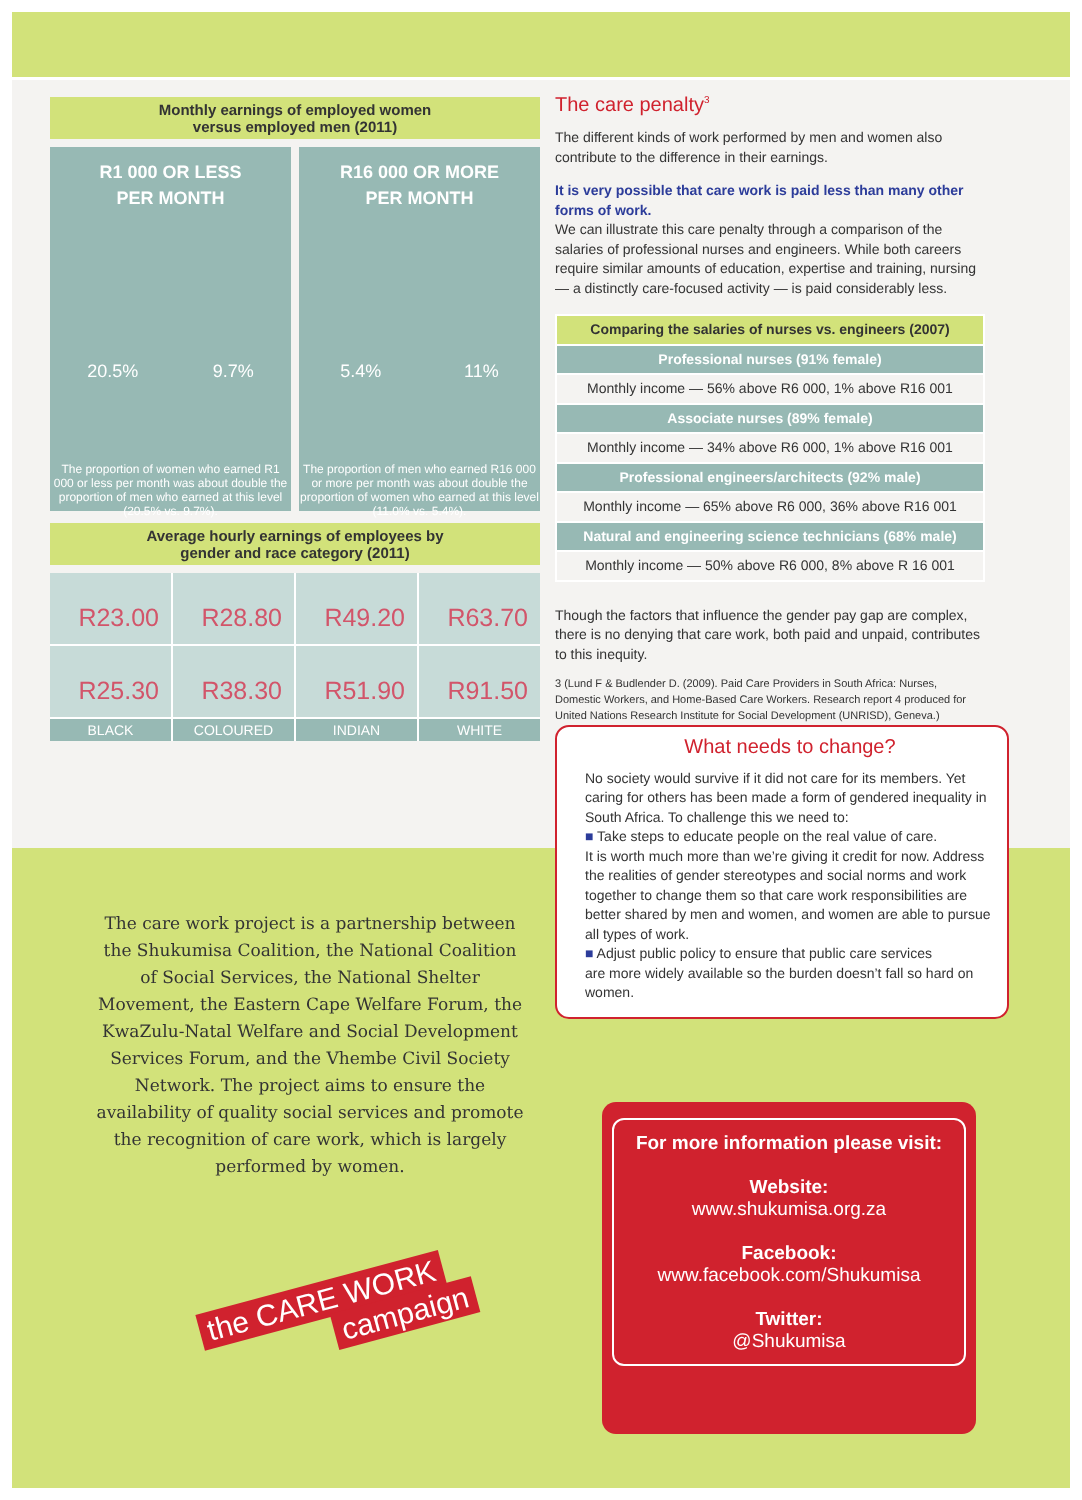Monthly earnings of employed women
versus employed men (2011)
R1 000 OR LESS
PER MONTH
20.5% 9.7%
The proportion of women who earned R1 000 or less per month was about double the proportion of men who earned at this level (20.5% vs. 9.7%).
R16 000 OR MORE
PER MONTH
5.4% 11%
The proportion of men who earned R16 000 or more per month was about double the proportion of women who earned at this level (11.0% vs. 5.4%).
Average hourly earnings of employees by
gender and race category (2011)
R23.00
R28.80
R49.20
R63.70
R25.30
R38.30
R51.90
R91.50
BLACK
COLOURED
INDIAN
WHITE
The care penalty<sup>3</sup>
The different kinds of work performed by men and women also contribute to the difference in their earnings.
It is very possible that care work is paid less than many other forms of work.
We can illustrate this care penalty through a comparison of the salaries of professional nurses and engineers. While both careers require similar amounts of education, expertise and training, nursing — a distinctly care-focused activity — is paid considerably less.
| Comparing the salaries of nurses vs. engineers (2007) |
| --- |
| Professional nurses (91% female) |
| Monthly income — 56% above R6 000, 1% above R16 001 |
| Associate nurses (89% female) |
| Monthly income — 34% above R6 000, 1% above R16 001 |
| Professional engineers/architects (92% male) |
| Monthly income — 65% above R6 000, 36% above R16 001 |
| Natural and engineering science technicians (68% male) |
| Monthly income — 50% above R6 000, 8% above R 16 001 |
Though the factors that influence the gender pay gap are complex, there is no denying that care work, both paid and unpaid, contributes to this inequity.
3 (Lund F & Budlender D. (2009). Paid Care Providers in South Africa: Nurses, Domestic Workers, and Home-Based Care Workers. Research report 4 produced for United Nations Research Institute for Social Development (UNRISD), Geneva.)
What needs to change?
No society would survive if it did not care for its members. Yet caring for others has been made a form of gendered inequality in South Africa. To challenge this we need to:
■ Take steps to educate people on the real value of care.
It is worth much more than we’re giving it credit for now. Address the realities of gender stereotypes and social norms and work together to change them so that care work responsibilities are better shared by men and women, and women are able to pursue all types of work.
■ Adjust public policy to ensure that public care services
are more widely available so the burden doesn’t fall so hard on women.
For more information please visit:
Website:
www.shukumisa.org.za
Facebook:
www.facebook.com/Shukumisa
Twitter:
@Shukumisa
The care work project is a partnership between the Shukumisa Coalition, the National Coalition of Social Services, the National Shelter Movement, the Eastern Cape Welfare Forum, the KwaZulu-Natal Welfare and Social Development Services Forum, and the Vhembe Civil Society Network. The project aims to ensure the availability of quality social services and promote the recognition of care work, which is largely performed by women.
the CARE WORK
campaign